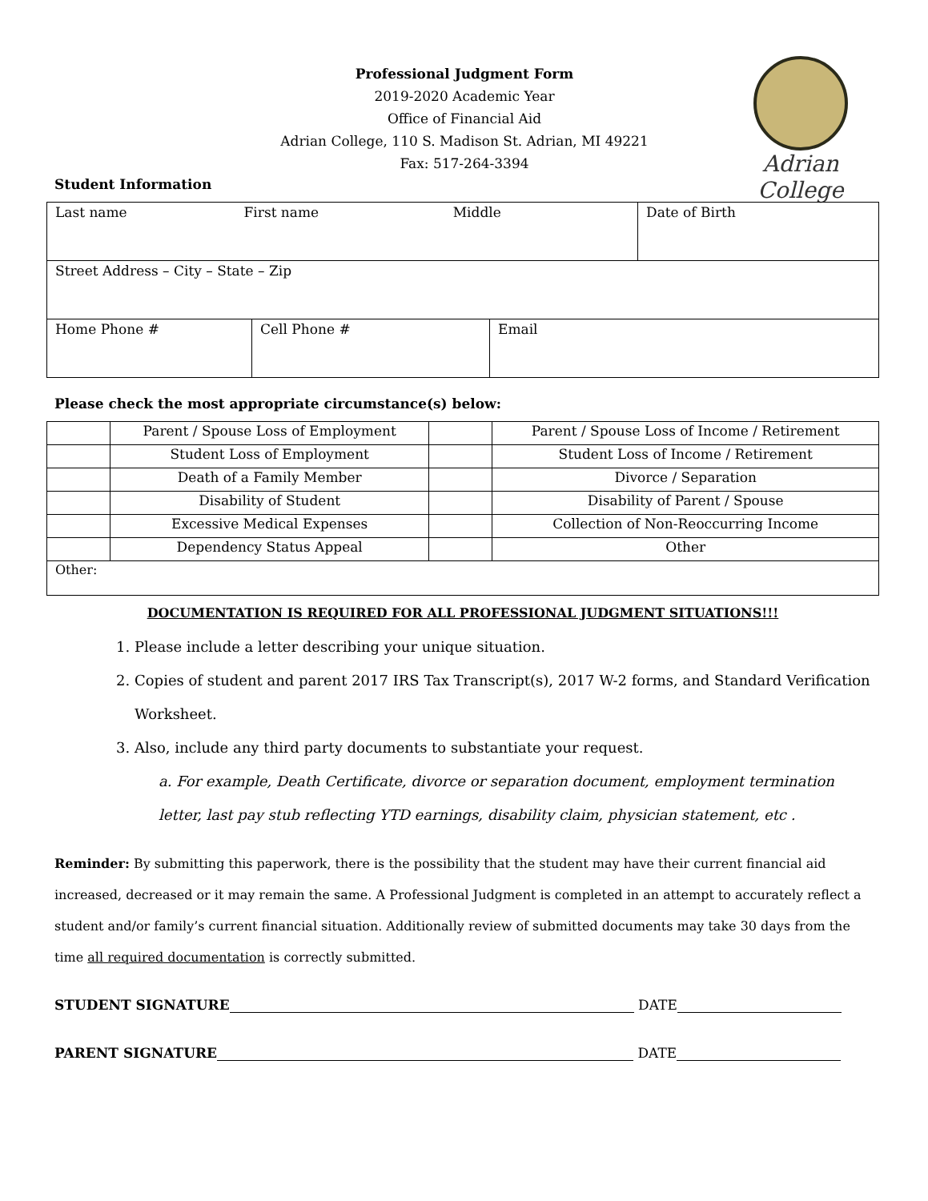Professional Judgment Form
2019-2020 Academic Year
Office of Financial Aid
Adrian College, 110 S. Madison St. Adrian, MI 49221
Fax: 517-264-3394
Adrian College
Student Information
| Last name First name Middle | | | Date of Birth |
| Street Address – City – State – Zip | | | |
| Home Phone # | Cell Phone # | Email | |
Please check the most appropriate circumstance(s) below:
| | Parent / Spouse Loss of Employment | | Parent / Spouse Loss of Income / Retirement |
| | Student Loss of Employment | | Student Loss of Income / Retirement |
| | Death of a Family Member | | Divorce / Separation |
| | Disability of Student | | Disability of Parent / Spouse |
| | Excessive Medical Expenses | | Collection of Non-Reoccurring Income |
| | Dependency Status Appeal | | Other |
| Other: | | | |
DOCUMENTATION IS REQUIRED FOR ALL PROFESSIONAL JUDGMENT SITUATIONS!!!
1. Please include a letter describing your unique situation.
2. Copies of student and parent 2017 IRS Tax Transcript(s), 2017 W-2 forms, and Standard Verification Worksheet.
3. Also, include any third party documents to substantiate your request.
a. For example, Death Certificate, divorce or separation document, employment termination letter, last pay stub reflecting YTD earnings, disability claim, physician statement, etc .
Reminder: By submitting this paperwork, there is the possibility that the student may have their current financial aid increased, decreased or it may remain the same. A Professional Judgment is completed in an attempt to accurately reflect a student and/or family’s current financial situation. Additionally review of submitted documents may take 30 days from the time all required documentation is correctly submitted.
STUDENT SIGNATURE DATE
PARENT SIGNATURE DATE